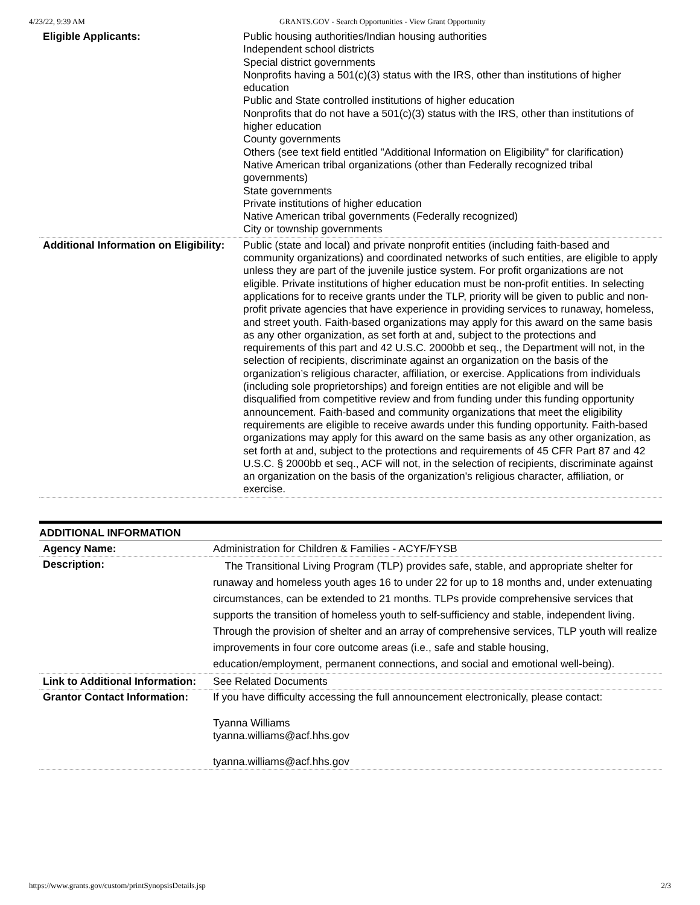4/23/22, 9:39 AM GRANTS.GOV - Search Opportunities - View Grant Opportunity
| Eligible Applicants: | Public housing authorities/Indian housing authorities Independent school districts Special district governments Nonprofits having a 501(c)(3) status with the IRS, other than institutions of higher education Public and State controlled institutions of higher education Nonprofits that do not have a 501(c)(3) status with the IRS, other than institutions of higher education County governments Others (see text field entitled "Additional Information on Eligibility" for clarification) Native American tribal organizations (other than Federally recognized tribal governments) State governments Private institutions of higher education Native American tribal governments (Federally recognized) City or township governments |
| Additional Information on Eligibility: | Public (state and local) and private nonprofit entities (including faith-based and community organizations) and coordinated networks of such entities, are eligible to apply unless they are part of the juvenile justice system. For profit organizations are not eligible. Private institutions of higher education must be non-profit entities. In selecting applications for to receive grants under the TLP, priority will be given to public and non-profit private agencies that have experience in providing services to runaway, homeless, and street youth. Faith-based organizations may apply for this award on the same basis as any other organization, as set forth at and, subject to the protections and requirements of this part and 42 U.S.C. 2000bb et seq., the Department will not, in the selection of recipients, discriminate against an organization on the basis of the organization’s religious character, affiliation, or exercise. Applications from individuals (including sole proprietorships) and foreign entities are not eligible and will be disqualified from competitive review and from funding under this funding opportunity announcement. Faith-based and community organizations that meet the eligibility requirements are eligible to receive awards under this funding opportunity. Faith-based organizations may apply for this award on the same basis as any other organization, as set forth at and, subject to the protections and requirements of 45 CFR Part 87 and 42 U.S.C. § 2000bb et seq., ACF will not, in the selection of recipients, discriminate against an organization on the basis of the organization's religious character, affiliation, or exercise. |
| ADDITIONAL INFORMATION | |
| --- | --- |
| Agency Name: | Administration for Children & Families - ACYF/FYSB |
| Description: | The Transitional Living Program (TLP) provides safe, stable, and appropriate shelter for runaway and homeless youth ages 16 to under 22 for up to 18 months and, under extenuating circumstances, can be extended to 21 months. TLPs provide comprehensive services that supports the transition of homeless youth to self-sufficiency and stable, independent living. Through the provision of shelter and an array of comprehensive services, TLP youth will realize improvements in four core outcome areas (i.e., safe and stable housing, education/employment, permanent connections, and social and emotional well-being). |
| Link to Additional Information: | See Related Documents |
| Grantor Contact Information: | If you have difficulty accessing the full announcement electronically, please contact: Tyanna Williams tyanna.williams@acf.hhs.gov tyanna.williams@acf.hhs.gov |
https://www.grants.gov/custom/printSynopsisDetails.jsp 2/3